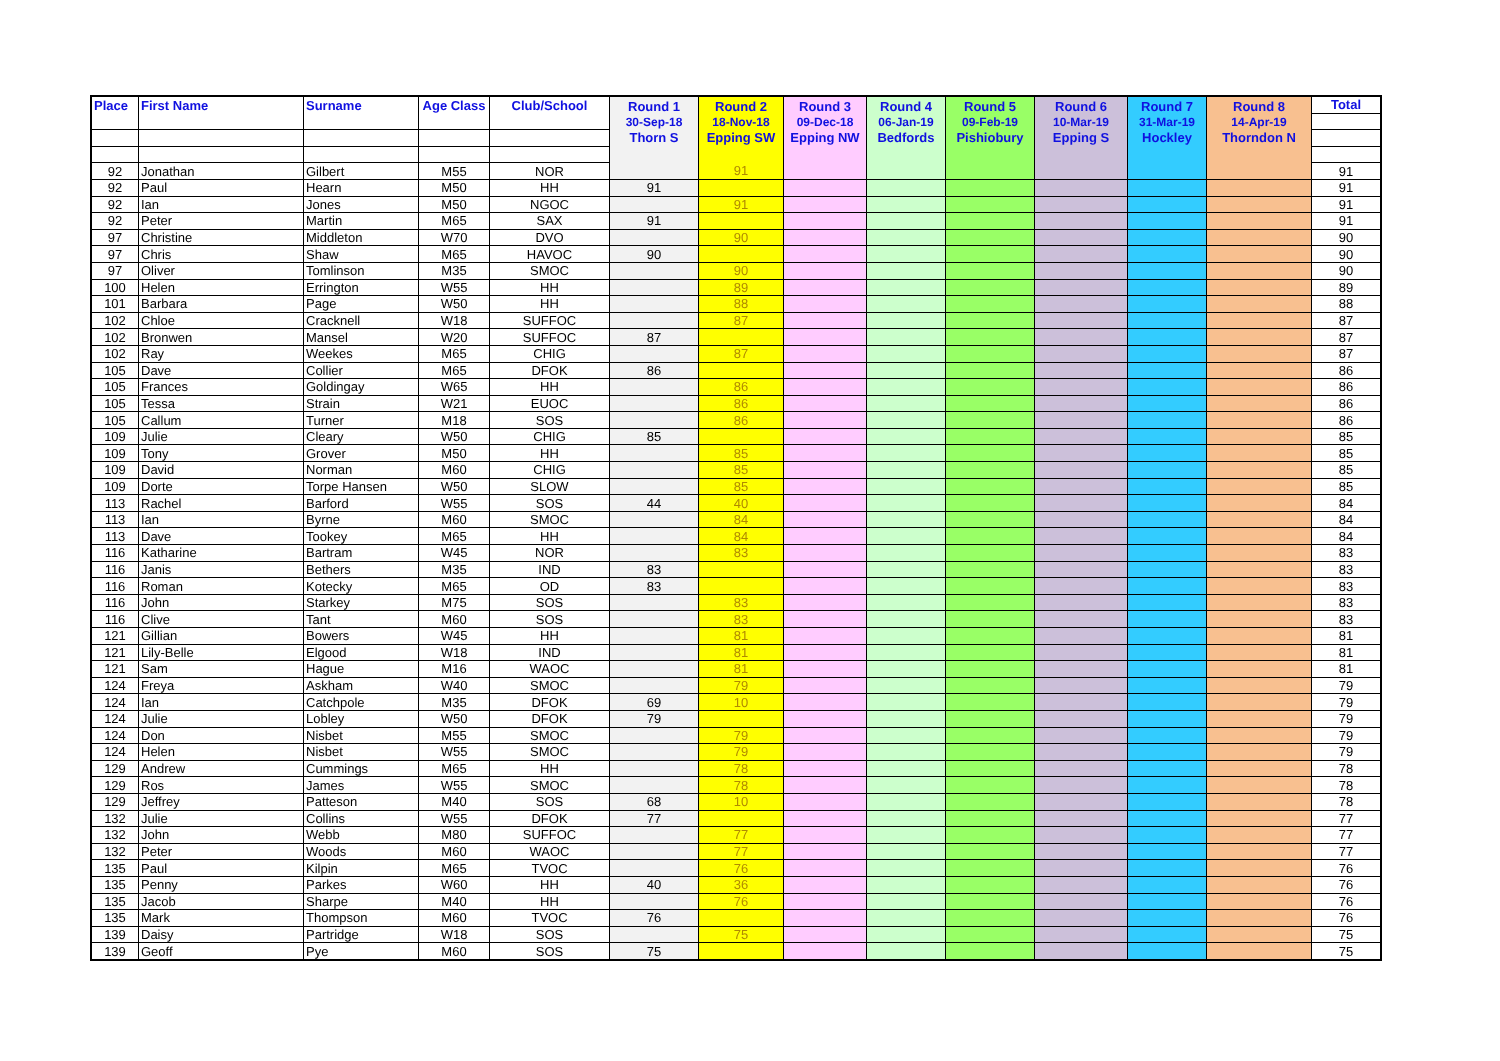| Place | First Name | Surname | Age Class | Club/School | Round 1 30-Sep-18 Thorn S | Round 2 18-Nov-18 Epping SW | Round 3 09-Dec-18 Epping NW | Round 4 06-Jan-19 Bedfords | Round 5 09-Feb-19 Pishiobury | Round 6 10-Mar-19 Epping S | Round 7 31-Mar-19 Hockley | Round 8 14-Apr-19 Thorndon N | Total |
| --- | --- | --- | --- | --- | --- | --- | --- | --- | --- | --- | --- | --- | --- |
| 92 | Jonathan | Gilbert | M55 | NOR | | 91 | | | | | | | 91 |
| 92 | Paul | Hearn | M50 | HH | 91 | | | | | | | | 91 |
| 92 | Ian | Jones | M50 | NGOC | | 91 | | | | | | | 91 |
| 92 | Peter | Martin | M65 | SAX | 91 | | | | | | | | 91 |
| 97 | Christine | Middleton | W70 | DVO | | 90 | | | | | | | 90 |
| 97 | Chris | Shaw | M65 | HAVOC | 90 | | | | | | | | 90 |
| 97 | Oliver | Tomlinson | M35 | SMOC | | 90 | | | | | | | 90 |
| 100 | Helen | Errington | W55 | HH | | 89 | | | | | | | 89 |
| 101 | Barbara | Page | W50 | HH | | 88 | | | | | | | 88 |
| 102 | Chloe | Cracknell | W18 | SUFFOC | | 87 | | | | | | | 87 |
| 102 | Bronwen | Mansel | W20 | SUFFOC | 87 | | | | | | | | 87 |
| 102 | Ray | Weekes | M65 | CHIG | | 87 | | | | | | | 87 |
| 105 | Dave | Collier | M65 | DFOK | 86 | | | | | | | | 86 |
| 105 | Frances | Goldingay | W65 | HH | | 86 | | | | | | | 86 |
| 105 | Tessa | Strain | W21 | EUOC | | 86 | | | | | | | 86 |
| 105 | Callum | Turner | M18 | SOS | | 86 | | | | | | | 86 |
| 109 | Julie | Cleary | W50 | CHIG | 85 | | | | | | | | 85 |
| 109 | Tony | Grover | M50 | HH | | 85 | | | | | | | 85 |
| 109 | David | Norman | M60 | CHIG | | 85 | | | | | | | 85 |
| 109 | Dorte | Torpe Hansen | W50 | SLOW | | 85 | | | | | | | 85 |
| 113 | Rachel | Barford | W55 | SOS | 44 | 40 | | | | | | | 84 |
| 113 | Ian | Byrne | M60 | SMOC | | 84 | | | | | | | 84 |
| 113 | Dave | Tookey | M65 | HH | | 84 | | | | | | | 84 |
| 116 | Katharine | Bartram | W45 | NOR | | 83 | | | | | | | 83 |
| 116 | Janis | Bethers | M35 | IND | 83 | | | | | | | | 83 |
| 116 | Roman | Kotecky | M65 | OD | 83 | | | | | | | | 83 |
| 116 | John | Starkey | M75 | SOS | | 83 | | | | | | | 83 |
| 116 | Clive | Tant | M60 | SOS | | 83 | | | | | | | 83 |
| 121 | Gillian | Bowers | W45 | HH | | 81 | | | | | | | 81 |
| 121 | Lily-Belle | Elgood | W18 | IND | | 81 | | | | | | | 81 |
| 121 | Sam | Hague | M16 | WAOC | | 81 | | | | | | | 81 |
| 124 | Freya | Askham | W40 | SMOC | | 79 | | | | | | | 79 |
| 124 | Ian | Catchpole | M35 | DFOK | 69 | 10 | | | | | | | 79 |
| 124 | Julie | Lobley | W50 | DFOK | 79 | | | | | | | | 79 |
| 124 | Don | Nisbet | M55 | SMOC | | 79 | | | | | | | 79 |
| 124 | Helen | Nisbet | W55 | SMOC | | 79 | | | | | | | 79 |
| 129 | Andrew | Cummings | M65 | HH | | 78 | | | | | | | 78 |
| 129 | Ros | James | W55 | SMOC | | 78 | | | | | | | 78 |
| 129 | Jeffrey | Patteson | M40 | SOS | 68 | 10 | | | | | | | 78 |
| 132 | Julie | Collins | W55 | DFOK | 77 | | | | | | | | 77 |
| 132 | John | Webb | M80 | SUFFOC | | 77 | | | | | | | 77 |
| 132 | Peter | Woods | M60 | WAOC | | 77 | | | | | | | 77 |
| 135 | Paul | Kilpin | M65 | TVOC | | 76 | | | | | | | 76 |
| 135 | Penny | Parkes | W60 | HH | 40 | 36 | | | | | | | 76 |
| 135 | Jacob | Sharpe | M40 | HH | | 76 | | | | | | | 76 |
| 135 | Mark | Thompson | M60 | TVOC | 76 | | | | | | | | 76 |
| 139 | Daisy | Partridge | W18 | SOS | | 75 | | | | | | | 75 |
| 139 | Geoff | Pye | M60 | SOS | 75 | | | | | | | | 75 |